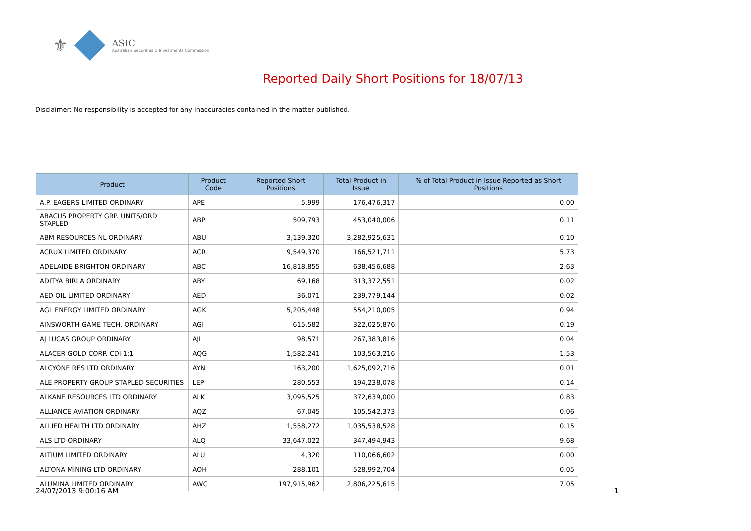⚜
ASIC
Australian Securities & Investments Commission
Reported Daily Short Positions for 18/07/13
Disclaimer: No responsibility is accepted for any inaccuracies contained in the matter published.
| Product | Product Code | Reported Short Positions | Total Product in Issue | % of Total Product in Issue Reported as Short Positions |
| --- | --- | --- | --- | --- |
| A.P. EAGERS LIMITED ORDINARY | APE | 5,999 | 176,476,317 | 0.00 |
| ABACUS PROPERTY GRP. UNITS/ORD STAPLED | ABP | 509,793 | 453,040,006 | 0.11 |
| ABM RESOURCES NL ORDINARY | ABU | 3,139,320 | 3,282,925,631 | 0.10 |
| ACRUX LIMITED ORDINARY | ACR | 9,549,370 | 166,521,711 | 5.73 |
| ADELAIDE BRIGHTON ORDINARY | ABC | 16,818,855 | 638,456,688 | 2.63 |
| ADITYA BIRLA ORDINARY | ABY | 69,168 | 313,372,551 | 0.02 |
| AED OIL LIMITED ORDINARY | AED | 36,071 | 239,779,144 | 0.02 |
| AGL ENERGY LIMITED ORDINARY | AGK | 5,205,448 | 554,210,005 | 0.94 |
| AINSWORTH GAME TECH. ORDINARY | AGI | 615,582 | 322,025,876 | 0.19 |
| AJ LUCAS GROUP ORDINARY | AJL | 98,571 | 267,383,816 | 0.04 |
| ALACER GOLD CORP. CDI 1:1 | AQG | 1,582,241 | 103,563,216 | 1.53 |
| ALCYONE RES LTD ORDINARY | AYN | 163,200 | 1,625,092,716 | 0.01 |
| ALE PROPERTY GROUP STAPLED SECURITIES | LEP | 280,553 | 194,238,078 | 0.14 |
| ALKANE RESOURCES LTD ORDINARY | ALK | 3,095,525 | 372,639,000 | 0.83 |
| ALLIANCE AVIATION ORDINARY | AQZ | 67,045 | 105,542,373 | 0.06 |
| ALLIED HEALTH LTD ORDINARY | AHZ | 1,558,272 | 1,035,538,528 | 0.15 |
| ALS LTD ORDINARY | ALQ | 33,647,022 | 347,494,943 | 9.68 |
| ALTIUM LIMITED ORDINARY | ALU | 4,320 | 110,066,602 | 0.00 |
| ALTONA MINING LTD ORDINARY | AOH | 288,101 | 528,992,704 | 0.05 |
| ALUMINA LIMITED ORDINARY | AWC | 197,915,962 | 2,806,225,615 | 7.05 |
24/07/2013 9:00:16 AM 1